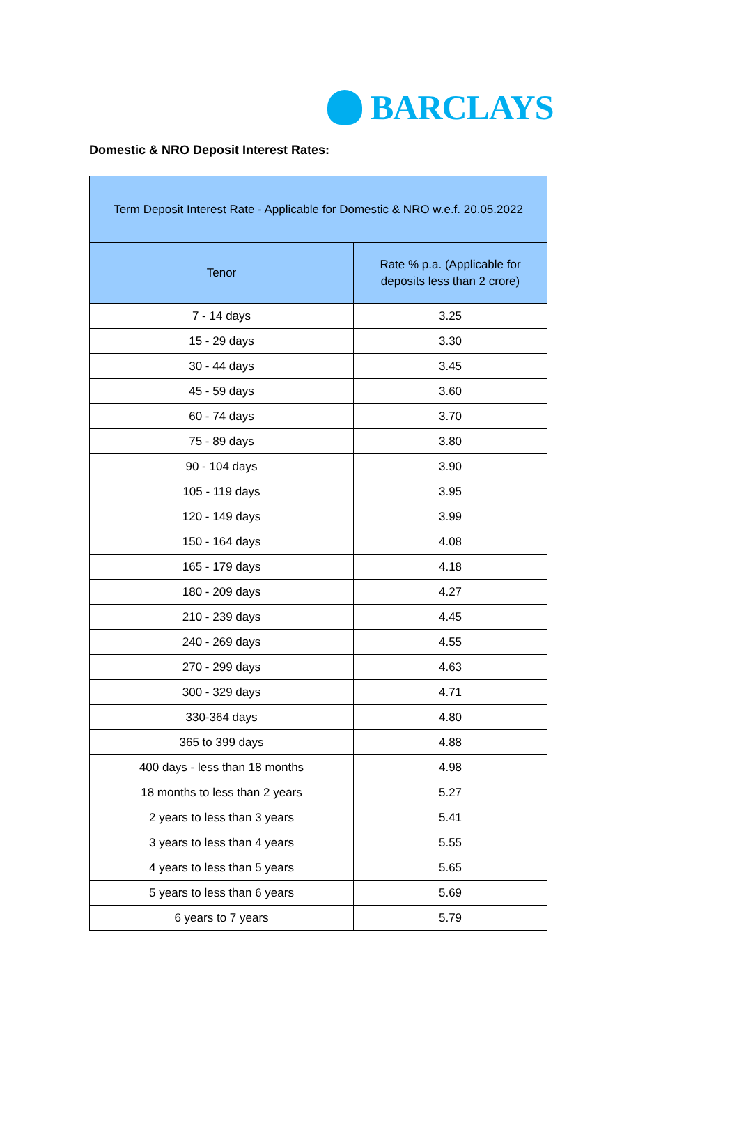BARCLAYS
Domestic & NRO Deposit Interest Rates:
| Term Deposit Interest Rate - Applicable for Domestic & NRO w.e.f. 20.05.2022 | |
| --- | --- |
| Tenor | Rate % p.a. (Applicable for deposits less than 2 crore) |
| 7 - 14 days | 3.25 |
| 15 - 29 days | 3.30 |
| 30 - 44 days | 3.45 |
| 45 - 59 days | 3.60 |
| 60 - 74 days | 3.70 |
| 75 - 89 days | 3.80 |
| 90 - 104 days | 3.90 |
| 105 - 119 days | 3.95 |
| 120 - 149 days | 3.99 |
| 150 - 164 days | 4.08 |
| 165 - 179 days | 4.18 |
| 180 - 209 days | 4.27 |
| 210 - 239 days | 4.45 |
| 240 - 269 days | 4.55 |
| 270 - 299 days | 4.63 |
| 300 - 329 days | 4.71 |
| 330-364 days | 4.80 |
| 365 to 399 days | 4.88 |
| 400 days - less than 18 months | 4.98 |
| 18 months to less than 2 years | 5.27 |
| 2 years to less than 3 years | 5.41 |
| 3 years to less than 4 years | 5.55 |
| 4 years to less than 5 years | 5.65 |
| 5 years to less than 6 years | 5.69 |
| 6 years to 7 years | 5.79 |